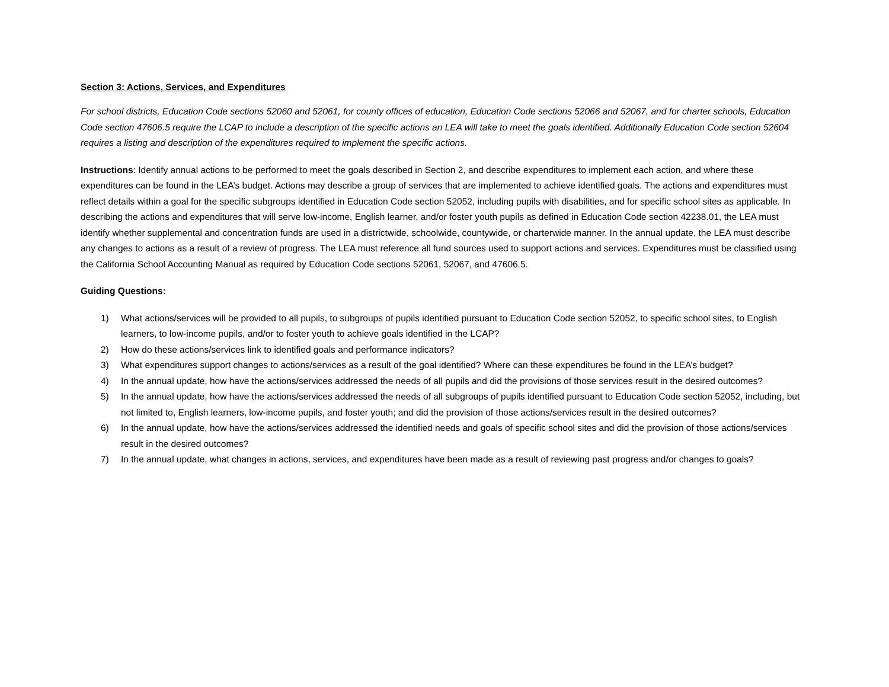Section 3: Actions, Services, and Expenditures
For school districts, Education Code sections 52060 and 52061, for county offices of education, Education Code sections 52066 and 52067, and for charter schools, Education Code section 47606.5 require the LCAP to include a description of the specific actions an LEA will take to meet the goals identified. Additionally Education Code section 52604 requires a listing and description of the expenditures required to implement the specific actions.
Instructions: Identify annual actions to be performed to meet the goals described in Section 2, and describe expenditures to implement each action, and where these expenditures can be found in the LEA’s budget. Actions may describe a group of services that are implemented to achieve identified goals. The actions and expenditures must reflect details within a goal for the specific subgroups identified in Education Code section 52052, including pupils with disabilities, and for specific school sites as applicable. In describing the actions and expenditures that will serve low-income, English learner, and/or foster youth pupils as defined in Education Code section 42238.01, the LEA must identify whether supplemental and concentration funds are used in a districtwide, schoolwide, countywide, or charterwide manner. In the annual update, the LEA must describe any changes to actions as a result of a review of progress. The LEA must reference all fund sources used to support actions and services. Expenditures must be classified using the California School Accounting Manual as required by Education Code sections 52061, 52067, and 47606.5.
Guiding Questions:
1) What actions/services will be provided to all pupils, to subgroups of pupils identified pursuant to Education Code section 52052, to specific school sites, to English learners, to low-income pupils, and/or to foster youth to achieve goals identified in the LCAP?
2) How do these actions/services link to identified goals and performance indicators?
3) What expenditures support changes to actions/services as a result of the goal identified? Where can these expenditures be found in the LEA’s budget?
4) In the annual update, how have the actions/services addressed the needs of all pupils and did the provisions of those services result in the desired outcomes?
5) In the annual update, how have the actions/services addressed the needs of all subgroups of pupils identified pursuant to Education Code section 52052, including, but not limited to, English learners, low-income pupils, and foster youth; and did the provision of those actions/services result in the desired outcomes?
6) In the annual update, how have the actions/services addressed the identified needs and goals of specific school sites and did the provision of those actions/services result in the desired outcomes?
7) In the annual update, what changes in actions, services, and expenditures have been made as a result of reviewing past progress and/or changes to goals?